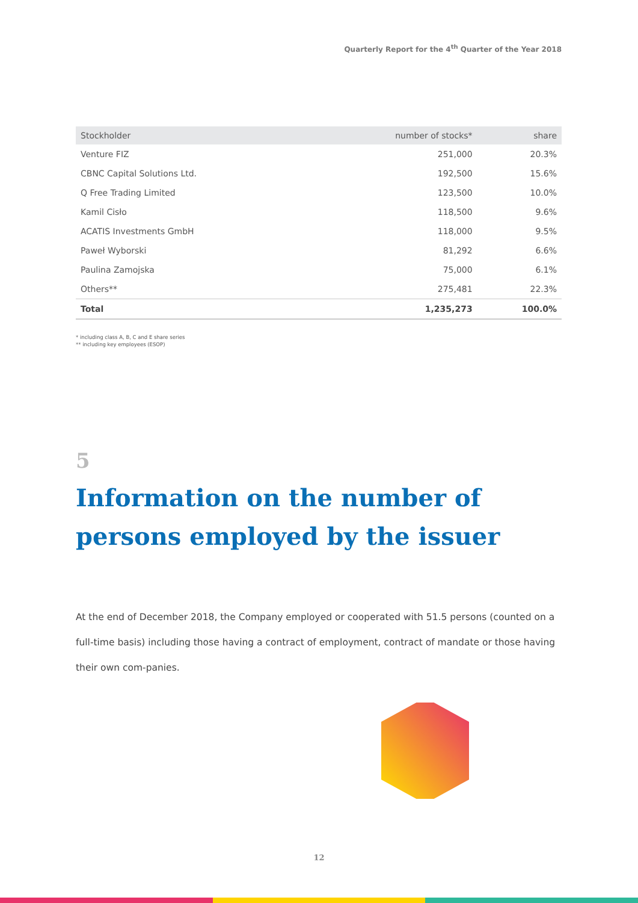Quarterly Report for the 4<sup>th</sup> Quarter of the Year 2018
| Stockholder | number of stocks* | share |
| --- | --- | --- |
| Venture FIZ | 251,000 | 20.3% |
| CBNC Capital Solutions Ltd. | 192,500 | 15.6% |
| Q Free Trading Limited | 123,500 | 10.0% |
| Kamil Cisło | 118,500 | 9.6% |
| ACATIS Investments GmbH | 118,000 | 9.5% |
| Paweł Wyborski | 81,292 | 6.6% |
| Paulina Zamojska | 75,000 | 6.1% |
| Others** | 275,481 | 22.3% |
| Total | 1,235,273 | 100.0% |
* including class A, B, C and E share series
** including key employees (ESOP)
5
Information on the number of persons employed by the issuer
At the end of December 2018, the Company employed or cooperated with 51.5 persons (counted on a full-time basis) including those having a contract of employment, contract of mandate or those having their own com-panies.
12